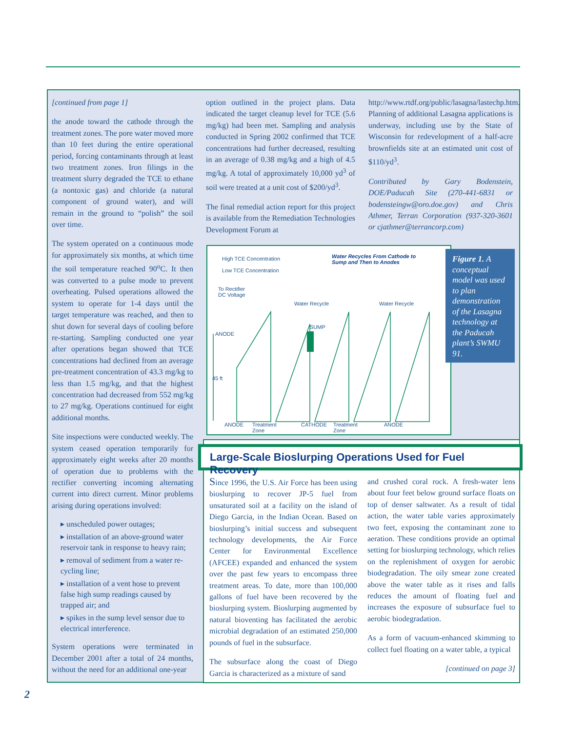[continued from page 1]
the anode toward the cathode through the treatment zones. The pore water moved more than 10 feet during the entire operational period, forcing contaminants through at least two treatment zones. Iron filings in the treatment slurry degraded the TCE to ethane (a nontoxic gas) and chloride (a natural component of ground water), and will remain in the ground to “polish” the soil over time.
The system operated on a continuous mode for approximately six months, at which time the soil temperature reached 90<sup>o</sup>C. It then was converted to a pulse mode to prevent overheating. Pulsed operations allowed the system to operate for 1-4 days until the target temperature was reached, and then to shut down for several days of cooling before re-starting. Sampling conducted one year after operations began showed that TCE concentrations had declined from an average pre-treatment concentration of 43.3 mg/kg to less than 1.5 mg/kg, and that the highest concentration had decreased from 552 mg/kg to 27 mg/kg. Operations continued for eight additional months.
Site inspections were conducted weekly. The system ceased operation temporarily for approximately eight weeks after 20 months of operation due to problems with the rectifier converting incoming alternating current into direct current. Minor problems arising during operations involved:
▸ unscheduled power outages;
▸ installation of an above-ground water reservoir tank in response to heavy rain;
▸ removal of sediment from a water re-cycling line;
▸ installation of a vent hose to prevent false high sump readings caused by trapped air; and
▸ spikes in the sump level sensor due to electrical interference.
System operations were terminated in December 2001 after a total of 24 months, without the need for an additional one-year
option outlined in the project plans. Data indicated the target cleanup level for TCE (5.6 mg/kg) had been met. Sampling and analysis conducted in Spring 2002 confirmed that TCE concentrations had further decreased, resulting in an average of 0.38 mg/kg and a high of 4.5 mg/kg. A total of approximately 10,000 yd<sup>3</sup> of soil were treated at a unit cost of $200/yd<sup>3</sup>.
The final remedial action report for this project is available from the Remediation Technologies Development Forum at
http://www.rtdf.org/public/lasagna/lastechp.htm. Planning of additional Lasagna applications is underway, including use by the State of Wisconsin for redevelopment of a half-acre brownfields site at an estimated unit cost of $110/yd<sup>3</sup>.
Contributed by Gary Bodenstein, DOE/Paducah Site (270-441-6831 or bodensteingw@oro.doe.gov) and Chris Athmer, Terran Corporation (937-320-3601 or cjathmer@terrancorp.com)
High TCE Concentration
Low TCE Concentration
Water Recycles From Cathode to
Sump and Then to Anodes
To Rectifier
DC Voltage
Water Recycle Water Recycle
SUMP
ANODE
45 ft
ANODE
Treatment
Zone
CATHODE
Treatment
Zone
ANODE
Figure 1. A conceptual model was used to plan demonstration of the Lasagna technology at the Paducah plant’s SWMU 91.
Large-Scale Bioslurping Operations Used for Fuel Recovery
Since 1996, the U.S. Air Force has been using bioslurping to recover JP-5 fuel from unsaturated soil at a facility on the island of Diego Garcia, in the Indian Ocean. Based on bioslurping’s initial success and subsequent technology developments, the Air Force Center for Environmental Excellence (AFCEE) expanded and enhanced the system over the past few years to encompass three treatment areas. To date, more than 100,000 gallons of fuel have been recovered by the bioslurping system. Bioslurping augmented by natural bioventing has facilitated the aerobic microbial degradation of an estimated 250,000 pounds of fuel in the subsurface.
The subsurface along the coast of Diego Garcia is characterized as a mixture of sand
and crushed coral rock. A fresh-water lens about four feet below ground surface floats on top of denser saltwater. As a result of tidal action, the water table varies approximately two feet, exposing the contaminant zone to aeration. These conditions provide an optimal setting for bioslurping technology, which relies on the replenishment of oxygen for aerobic biodegradation. The oily smear zone created above the water table as it rises and falls reduces the amount of floating fuel and increases the exposure of subsurface fuel to aerobic biodegradation.
As a form of vacuum-enhanced skimming to collect fuel floating on a water table, a typical
[continued on page 3]
2